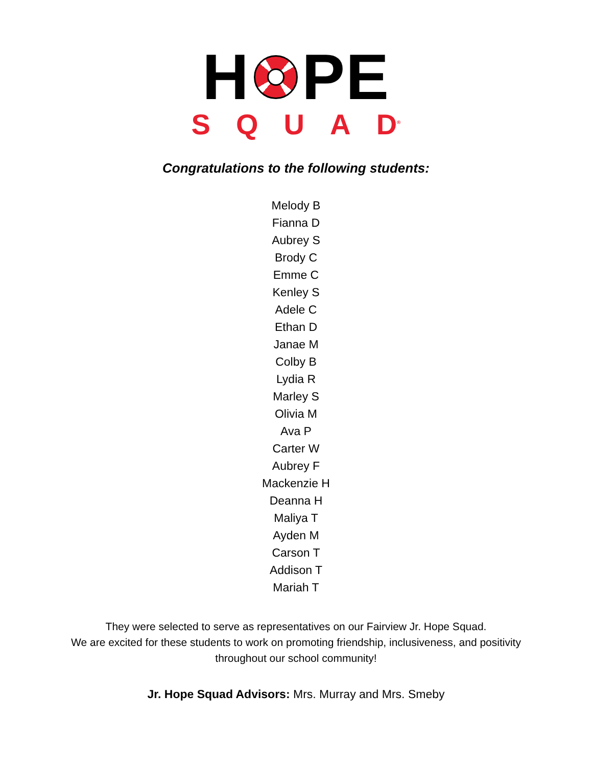H PE
SQUA D<sup>®</sup>
Congratulations to the following students:
Melody B
Fianna D
Aubrey S
Brody C
Emme C
Kenley S
Adele C
Ethan D
Janae M
Colby B
Lydia R
Marley S
Olivia M
Ava P
Carter W
Aubrey F
Mackenzie H
Deanna H
Maliya T
Ayden M
Carson T
Addison T
Mariah T
They were selected to serve as representatives on our Fairview Jr. Hope Squad.
We are excited for these students to work on promoting friendship, inclusiveness, and positivity
throughout our school community!
Jr. Hope Squad Advisors: Mrs. Murray and Mrs. Smeby